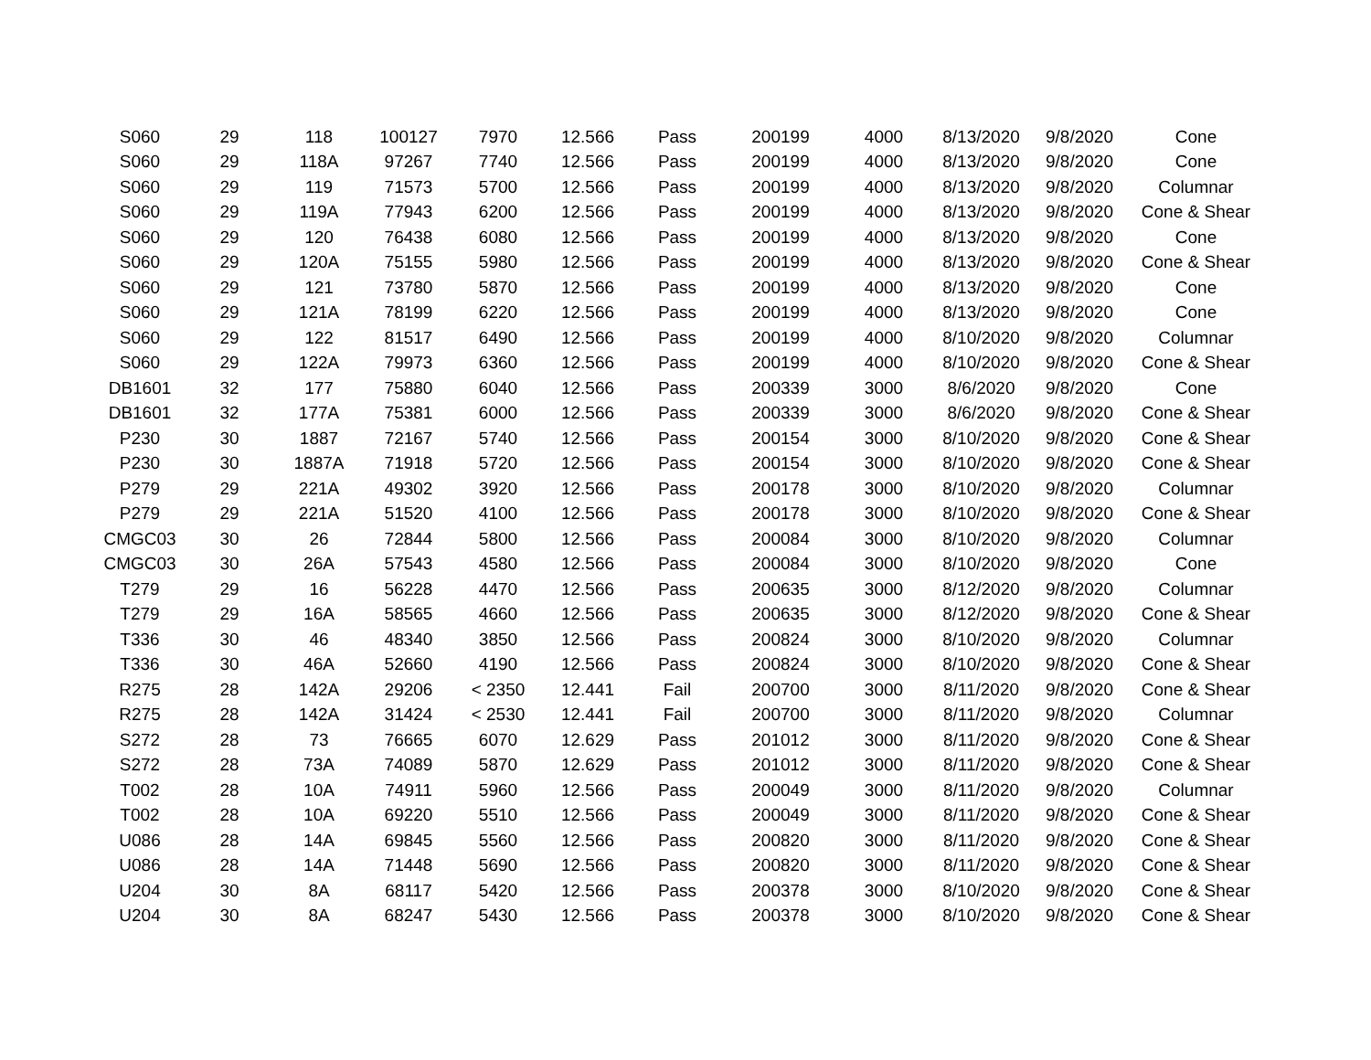| S060 | 29 | 118 | 100127 | 7970 | 12.566 | Pass | 200199 | 4000 | 8/13/2020 | 9/8/2020 | Cone |
| S060 | 29 | 118A | 97267 | 7740 | 12.566 | Pass | 200199 | 4000 | 8/13/2020 | 9/8/2020 | Cone |
| S060 | 29 | 119 | 71573 | 5700 | 12.566 | Pass | 200199 | 4000 | 8/13/2020 | 9/8/2020 | Columnar |
| S060 | 29 | 119A | 77943 | 6200 | 12.566 | Pass | 200199 | 4000 | 8/13/2020 | 9/8/2020 | Cone & Shear |
| S060 | 29 | 120 | 76438 | 6080 | 12.566 | Pass | 200199 | 4000 | 8/13/2020 | 9/8/2020 | Cone |
| S060 | 29 | 120A | 75155 | 5980 | 12.566 | Pass | 200199 | 4000 | 8/13/2020 | 9/8/2020 | Cone & Shear |
| S060 | 29 | 121 | 73780 | 5870 | 12.566 | Pass | 200199 | 4000 | 8/13/2020 | 9/8/2020 | Cone |
| S060 | 29 | 121A | 78199 | 6220 | 12.566 | Pass | 200199 | 4000 | 8/13/2020 | 9/8/2020 | Cone |
| S060 | 29 | 122 | 81517 | 6490 | 12.566 | Pass | 200199 | 4000 | 8/10/2020 | 9/8/2020 | Columnar |
| S060 | 29 | 122A | 79973 | 6360 | 12.566 | Pass | 200199 | 4000 | 8/10/2020 | 9/8/2020 | Cone & Shear |
| DB1601 | 32 | 177 | 75880 | 6040 | 12.566 | Pass | 200339 | 3000 | 8/6/2020 | 9/8/2020 | Cone |
| DB1601 | 32 | 177A | 75381 | 6000 | 12.566 | Pass | 200339 | 3000 | 8/6/2020 | 9/8/2020 | Cone & Shear |
| P230 | 30 | 1887 | 72167 | 5740 | 12.566 | Pass | 200154 | 3000 | 8/10/2020 | 9/8/2020 | Cone & Shear |
| P230 | 30 | 1887A | 71918 | 5720 | 12.566 | Pass | 200154 | 3000 | 8/10/2020 | 9/8/2020 | Cone & Shear |
| P279 | 29 | 221A | 49302 | 3920 | 12.566 | Pass | 200178 | 3000 | 8/10/2020 | 9/8/2020 | Columnar |
| P279 | 29 | 221A | 51520 | 4100 | 12.566 | Pass | 200178 | 3000 | 8/10/2020 | 9/8/2020 | Cone & Shear |
| CMGC03 | 30 | 26 | 72844 | 5800 | 12.566 | Pass | 200084 | 3000 | 8/10/2020 | 9/8/2020 | Columnar |
| CMGC03 | 30 | 26A | 57543 | 4580 | 12.566 | Pass | 200084 | 3000 | 8/10/2020 | 9/8/2020 | Cone |
| T279 | 29 | 16 | 56228 | 4470 | 12.566 | Pass | 200635 | 3000 | 8/12/2020 | 9/8/2020 | Columnar |
| T279 | 29 | 16A | 58565 | 4660 | 12.566 | Pass | 200635 | 3000 | 8/12/2020 | 9/8/2020 | Cone & Shear |
| T336 | 30 | 46 | 48340 | 3850 | 12.566 | Pass | 200824 | 3000 | 8/10/2020 | 9/8/2020 | Columnar |
| T336 | 30 | 46A | 52660 | 4190 | 12.566 | Pass | 200824 | 3000 | 8/10/2020 | 9/8/2020 | Cone & Shear |
| R275 | 28 | 142A | 29206 | < 2350 | 12.441 | Fail | 200700 | 3000 | 8/11/2020 | 9/8/2020 | Cone & Shear |
| R275 | 28 | 142A | 31424 | < 2530 | 12.441 | Fail | 200700 | 3000 | 8/11/2020 | 9/8/2020 | Columnar |
| S272 | 28 | 73 | 76665 | 6070 | 12.629 | Pass | 201012 | 3000 | 8/11/2020 | 9/8/2020 | Cone & Shear |
| S272 | 28 | 73A | 74089 | 5870 | 12.629 | Pass | 201012 | 3000 | 8/11/2020 | 9/8/2020 | Cone & Shear |
| T002 | 28 | 10A | 74911 | 5960 | 12.566 | Pass | 200049 | 3000 | 8/11/2020 | 9/8/2020 | Columnar |
| T002 | 28 | 10A | 69220 | 5510 | 12.566 | Pass | 200049 | 3000 | 8/11/2020 | 9/8/2020 | Cone & Shear |
| U086 | 28 | 14A | 69845 | 5560 | 12.566 | Pass | 200820 | 3000 | 8/11/2020 | 9/8/2020 | Cone & Shear |
| U086 | 28 | 14A | 71448 | 5690 | 12.566 | Pass | 200820 | 3000 | 8/11/2020 | 9/8/2020 | Cone & Shear |
| U204 | 30 | 8A | 68117 | 5420 | 12.566 | Pass | 200378 | 3000 | 8/10/2020 | 9/8/2020 | Cone & Shear |
| U204 | 30 | 8A | 68247 | 5430 | 12.566 | Pass | 200378 | 3000 | 8/10/2020 | 9/8/2020 | Cone & Shear |